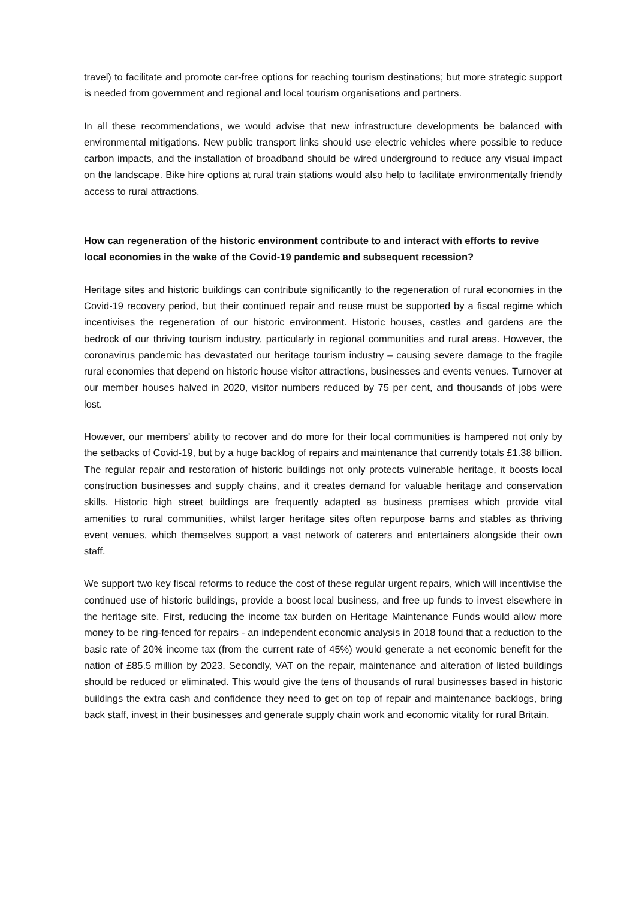travel) to facilitate and promote car-free options for reaching tourism destinations; but more strategic support is needed from government and regional and local tourism organisations and partners.
In all these recommendations, we would advise that new infrastructure developments be balanced with environmental mitigations. New public transport links should use electric vehicles where possible to reduce carbon impacts, and the installation of broadband should be wired underground to reduce any visual impact on the landscape. Bike hire options at rural train stations would also help to facilitate environmentally friendly access to rural attractions.
How can regeneration of the historic environment contribute to and interact with efforts to revive local economies in the wake of the Covid-19 pandemic and subsequent recession?
Heritage sites and historic buildings can contribute significantly to the regeneration of rural economies in the Covid-19 recovery period, but their continued repair and reuse must be supported by a fiscal regime which incentivises the regeneration of our historic environment. Historic houses, castles and gardens are the bedrock of our thriving tourism industry, particularly in regional communities and rural areas. However, the coronavirus pandemic has devastated our heritage tourism industry – causing severe damage to the fragile rural economies that depend on historic house visitor attractions, businesses and events venues. Turnover at our member houses halved in 2020, visitor numbers reduced by 75 per cent, and thousands of jobs were lost.
However, our members’ ability to recover and do more for their local communities is hampered not only by the setbacks of Covid-19, but by a huge backlog of repairs and maintenance that currently totals £1.38 billion. The regular repair and restoration of historic buildings not only protects vulnerable heritage, it boosts local construction businesses and supply chains, and it creates demand for valuable heritage and conservation skills. Historic high street buildings are frequently adapted as business premises which provide vital amenities to rural communities, whilst larger heritage sites often repurpose barns and stables as thriving event venues, which themselves support a vast network of caterers and entertainers alongside their own staff.
We support two key fiscal reforms to reduce the cost of these regular urgent repairs, which will incentivise the continued use of historic buildings, provide a boost local business, and free up funds to invest elsewhere in the heritage site. First, reducing the income tax burden on Heritage Maintenance Funds would allow more money to be ring-fenced for repairs - an independent economic analysis in 2018 found that a reduction to the basic rate of 20% income tax (from the current rate of 45%) would generate a net economic benefit for the nation of £85.5 million by 2023. Secondly, VAT on the repair, maintenance and alteration of listed buildings should be reduced or eliminated. This would give the tens of thousands of rural businesses based in historic buildings the extra cash and confidence they need to get on top of repair and maintenance backlogs, bring back staff, invest in their businesses and generate supply chain work and economic vitality for rural Britain.